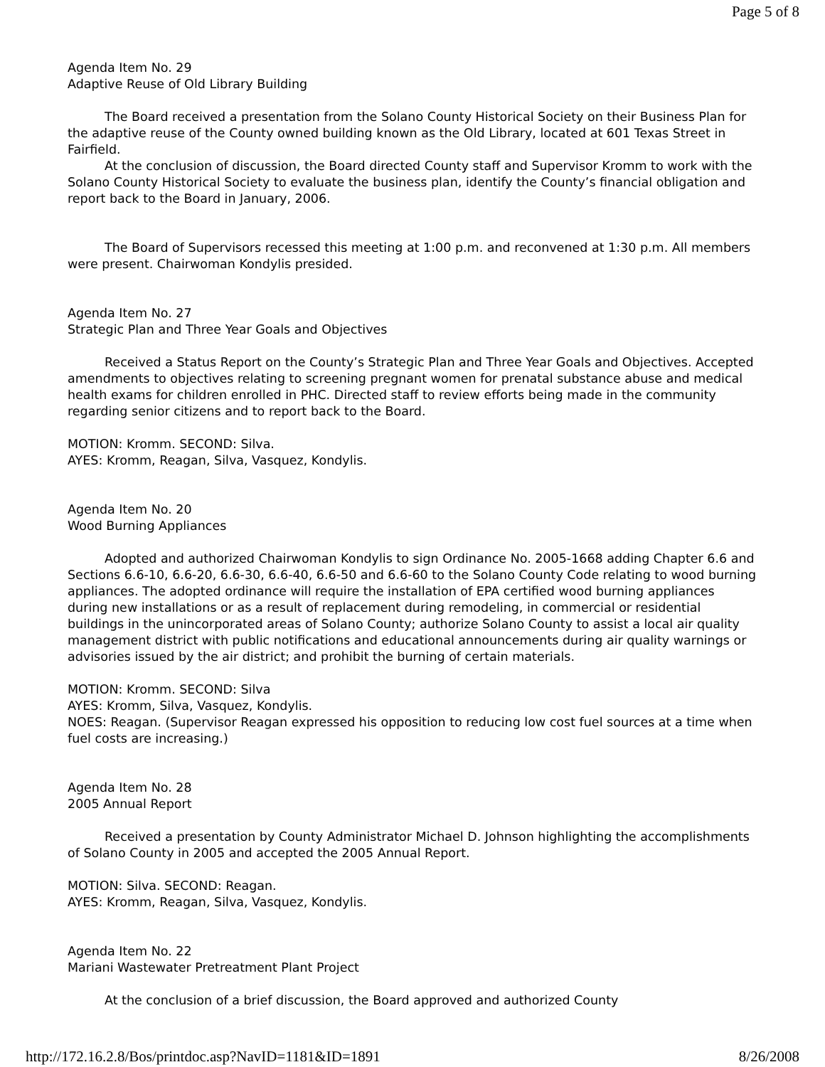Page 5 of 8
Agenda Item No. 29
Adaptive Reuse of Old Library Building
The Board received a presentation from the Solano County Historical Society on their Business Plan for the adaptive reuse of the County owned building known as the Old Library, located at 601 Texas Street in Fairfield.
At the conclusion of discussion, the Board directed County staff and Supervisor Kromm to work with the Solano County Historical Society to evaluate the business plan, identify the County’s financial obligation and report back to the Board in January, 2006.
The Board of Supervisors recessed this meeting at 1:00 p.m. and reconvened at 1:30 p.m. All members were present. Chairwoman Kondylis presided.
Agenda Item No. 27
Strategic Plan and Three Year Goals and Objectives
Received a Status Report on the County’s Strategic Plan and Three Year Goals and Objectives. Accepted amendments to objectives relating to screening pregnant women for prenatal substance abuse and medical health exams for children enrolled in PHC. Directed staff to review efforts being made in the community regarding senior citizens and to report back to the Board.
MOTION: Kromm. SECOND: Silva.
AYES: Kromm, Reagan, Silva, Vasquez, Kondylis.
Agenda Item No. 20
Wood Burning Appliances
Adopted and authorized Chairwoman Kondylis to sign Ordinance No. 2005-1668 adding Chapter 6.6 and Sections 6.6-10, 6.6-20, 6.6-30, 6.6-40, 6.6-50 and 6.6-60 to the Solano County Code relating to wood burning appliances. The adopted ordinance will require the installation of EPA certified wood burning appliances during new installations or as a result of replacement during remodeling, in commercial or residential buildings in the unincorporated areas of Solano County; authorize Solano County to assist a local air quality management district with public notifications and educational announcements during air quality warnings or advisories issued by the air district; and prohibit the burning of certain materials.
MOTION: Kromm. SECOND: Silva
AYES: Kromm, Silva, Vasquez, Kondylis.
NOES: Reagan. (Supervisor Reagan expressed his opposition to reducing low cost fuel sources at a time when fuel costs are increasing.)
Agenda Item No. 28
2005 Annual Report
Received a presentation by County Administrator Michael D. Johnson highlighting the accomplishments of Solano County in 2005 and accepted the 2005 Annual Report.
MOTION: Silva. SECOND: Reagan.
AYES: Kromm, Reagan, Silva, Vasquez, Kondylis.
Agenda Item No. 22
Mariani Wastewater Pretreatment Plant Project
At the conclusion of a brief discussion, the Board approved and authorized County
http://172.16.2.8/Bos/printdoc.asp?NavID=1181&ID=1891 8/26/2008